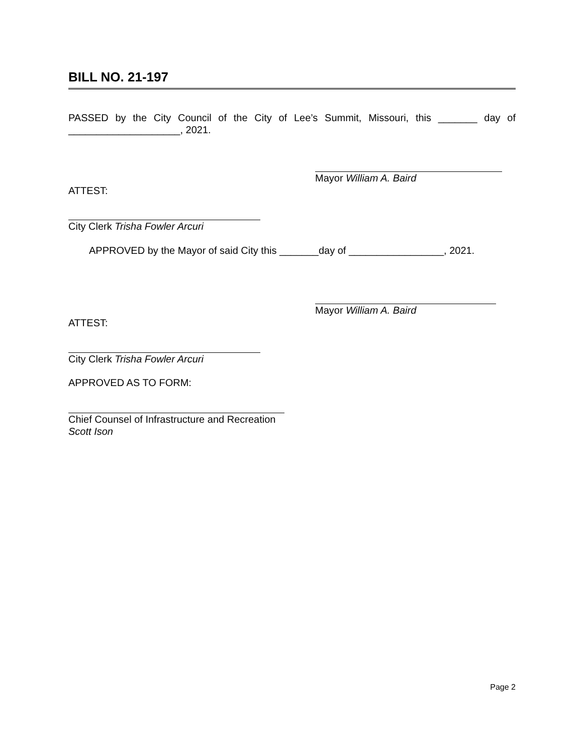BILL NO. 21-197
PASSED by the City Council of the City of Lee’s Summit, Missouri, this _______ day of ____________________, 2021.
Mayor William A. Baird
ATTEST:
City Clerk Trisha Fowler Arcuri
APPROVED by the Mayor of said City this _______day of _________________, 2021.
Mayor William A. Baird
ATTEST:
City Clerk Trisha Fowler Arcuri
APPROVED AS TO FORM:
Chief Counsel of Infrastructure and Recreation
Scott Ison
Page 2